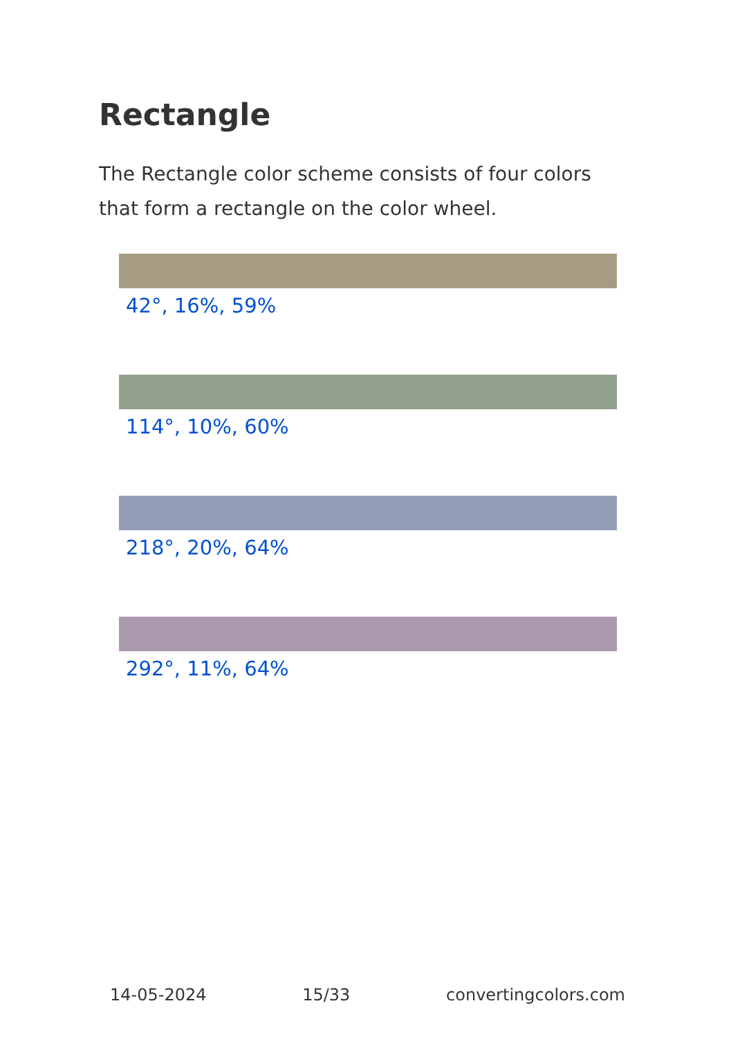Rectangle
The Rectangle color scheme consists of four colors that form a rectangle on the color wheel.
42°, 16%, 59%
114°, 10%, 60%
218°, 20%, 64%
292°, 11%, 64%
14-05-2024 15/33 convertingcolors.com